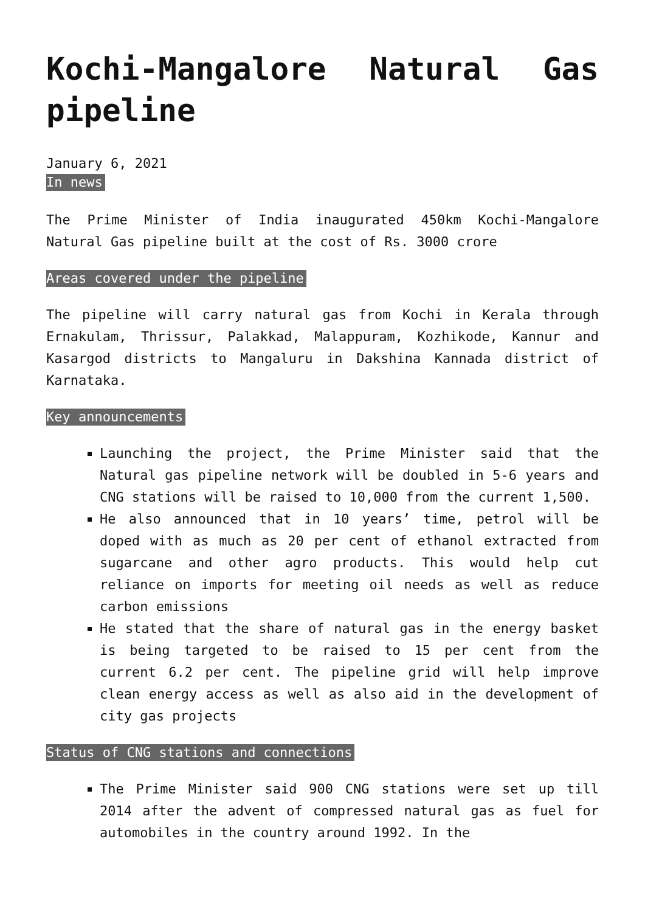Kochi-Mangalore Natural Gas pipeline
January 6, 2021
In news
The Prime Minister of India inaugurated 450km Kochi-Mangalore Natural Gas pipeline built at the cost of Rs. 3000 crore
Areas covered under the pipeline
The pipeline will carry natural gas from Kochi in Kerala through Ernakulam, Thrissur, Palakkad, Malappuram, Kozhikode, Kannur and Kasargod districts to Mangaluru in Dakshina Kannada district of Karnataka.
Key announcements
Launching the project, the Prime Minister said that the Natural gas pipeline network will be doubled in 5-6 years and CNG stations will be raised to 10,000 from the current 1,500.
He also announced that in 10 years’ time, petrol will be doped with as much as 20 per cent of ethanol extracted from sugarcane and other agro products. This would help cut reliance on imports for meeting oil needs as well as reduce carbon emissions
He stated that the share of natural gas in the energy basket is being targeted to be raised to 15 per cent from the current 6.2 per cent. The pipeline grid will help improve clean energy access as well as also aid in the development of city gas projects
Status of CNG stations and connections
The Prime Minister said 900 CNG stations were set up till 2014 after the advent of compressed natural gas as fuel for automobiles in the country around 1992. In the